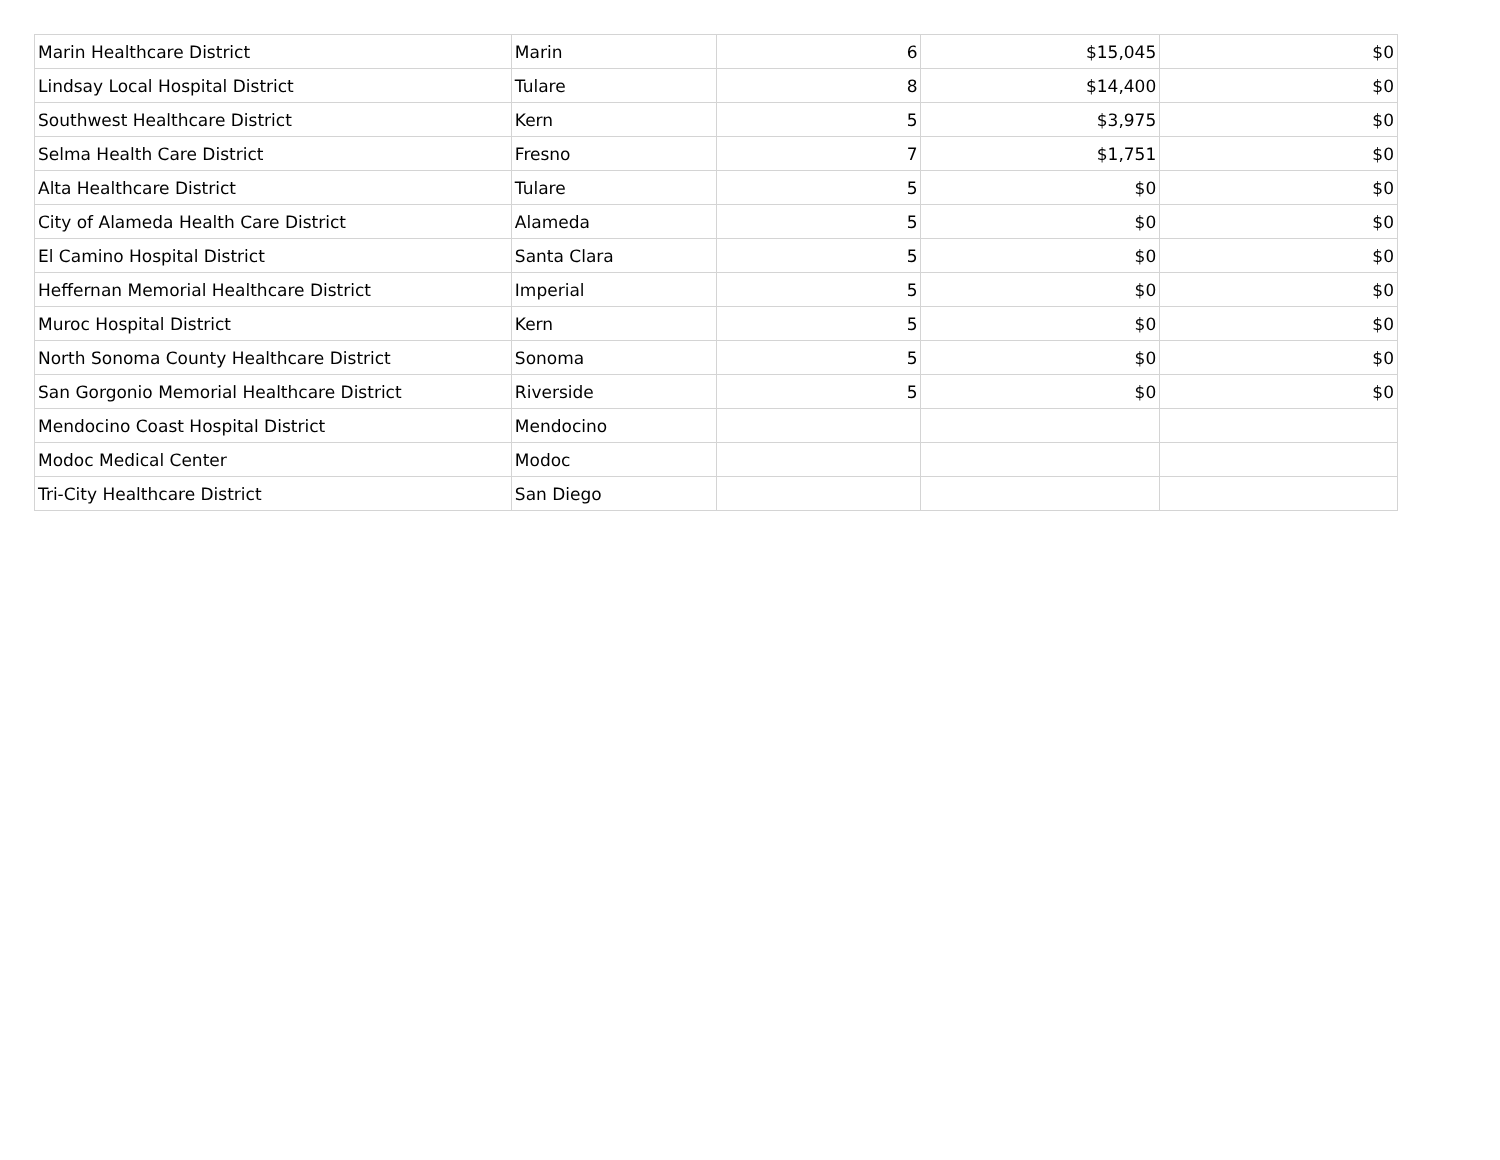| Marin Healthcare District | Marin | 6 | $15,045 | $0 |
| Lindsay Local Hospital District | Tulare | 8 | $14,400 | $0 |
| Southwest Healthcare District | Kern | 5 | $3,975 | $0 |
| Selma Health Care District | Fresno | 7 | $1,751 | $0 |
| Alta Healthcare District | Tulare | 5 | $0 | $0 |
| City of Alameda Health Care District | Alameda | 5 | $0 | $0 |
| El Camino Hospital District | Santa Clara | 5 | $0 | $0 |
| Heffernan Memorial Healthcare District | Imperial | 5 | $0 | $0 |
| Muroc Hospital District | Kern | 5 | $0 | $0 |
| North Sonoma County Healthcare District | Sonoma | 5 | $0 | $0 |
| San Gorgonio Memorial Healthcare District | Riverside | 5 | $0 | $0 |
| Mendocino Coast Hospital District | Mendocino | | | |
| Modoc Medical Center | Modoc | | | |
| Tri-City Healthcare District | San Diego | | | |